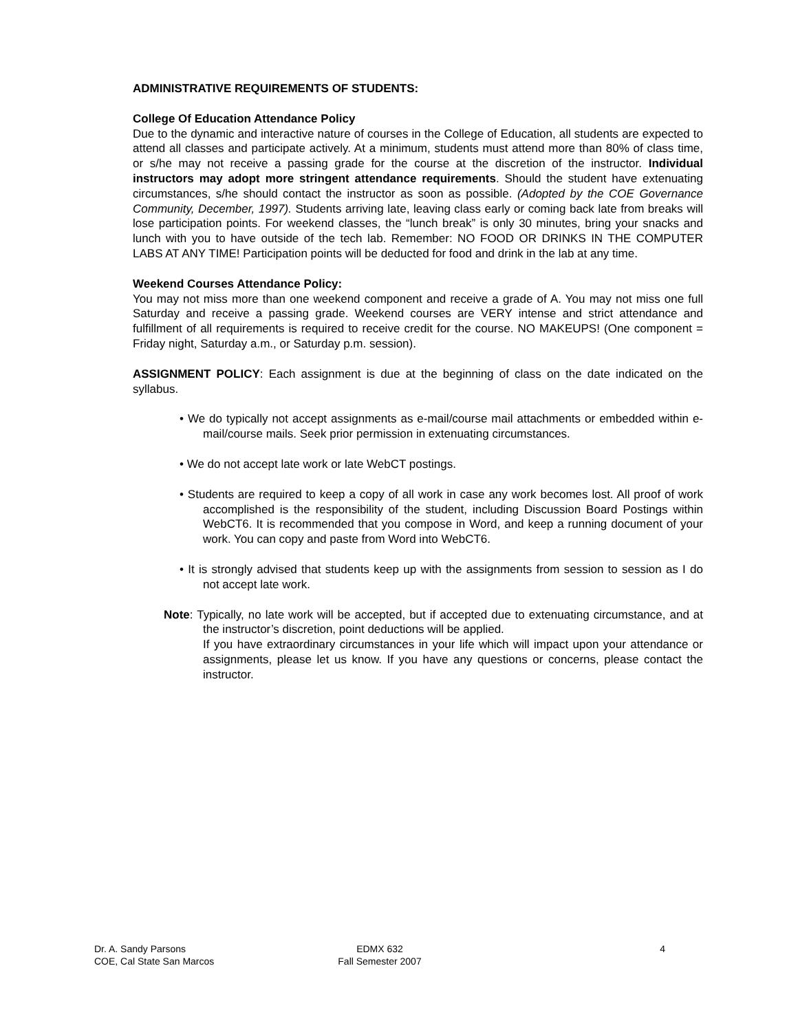ADMINISTRATIVE REQUIREMENTS OF STUDENTS:
College Of Education Attendance Policy
Due to the dynamic and interactive nature of courses in the College of Education, all students are expected to attend all classes and participate actively. At a minimum, students must attend more than 80% of class time, or s/he may not receive a passing grade for the course at the discretion of the instructor. Individual instructors may adopt more stringent attendance requirements. Should the student have extenuating circumstances, s/he should contact the instructor as soon as possible. (Adopted by the COE Governance Community, December, 1997). Students arriving late, leaving class early or coming back late from breaks will lose participation points. For weekend classes, the “lunch break” is only 30 minutes, bring your snacks and lunch with you to have outside of the tech lab. Remember: NO FOOD OR DRINKS IN THE COMPUTER LABS AT ANY TIME! Participation points will be deducted for food and drink in the lab at any time.
Weekend Courses Attendance Policy:
You may not miss more than one weekend component and receive a grade of A. You may not miss one full Saturday and receive a passing grade. Weekend courses are VERY intense and strict attendance and fulfillment of all requirements is required to receive credit for the course. NO MAKEUPS! (One component = Friday night, Saturday a.m., or Saturday p.m. session).
ASSIGNMENT POLICY: Each assignment is due at the beginning of class on the date indicated on the syllabus.
• We do typically not accept assignments as e-mail/course mail attachments or embedded within e-mail/course mails. Seek prior permission in extenuating circumstances.
• We do not accept late work or late WebCT postings.
• Students are required to keep a copy of all work in case any work becomes lost. All proof of work accomplished is the responsibility of the student, including Discussion Board Postings within WebCT6. It is recommended that you compose in Word, and keep a running document of your work. You can copy and paste from Word into WebCT6.
• It is strongly advised that students keep up with the assignments from session to session as I do not accept late work.
Note: Typically, no late work will be accepted, but if accepted due to extenuating circumstance, and at the instructor’s discretion, point deductions will be applied.
If you have extraordinary circumstances in your life which will impact upon your attendance or assignments, please let us know. If you have any questions or concerns, please contact the instructor.
Dr. A. Sandy Parsons
COE, Cal State San Marcos
EDMX 632
Fall Semester 2007
4